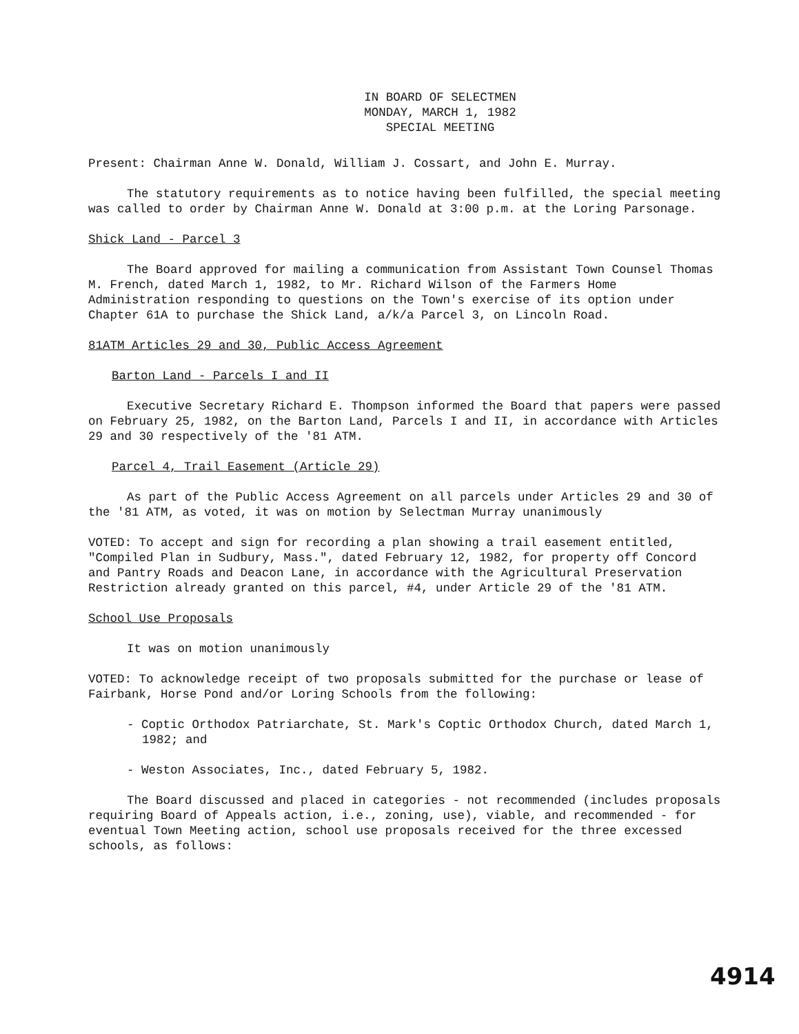IN BOARD OF SELECTMEN
MONDAY, MARCH 1, 1982
SPECIAL MEETING
Present: Chairman Anne W. Donald, William J. Cossart, and John E. Murray.
The statutory requirements as to notice having been fulfilled, the special meeting was called to order by Chairman Anne W. Donald at 3:00 p.m. at the Loring Parsonage.
Shick Land - Parcel 3
The Board approved for mailing a communication from Assistant Town Counsel Thomas M. French, dated March 1, 1982, to Mr. Richard Wilson of the Farmers Home Administration responding to questions on the Town's exercise of its option under Chapter 61A to purchase the Shick Land, a/k/a Parcel 3, on Lincoln Road.
81ATM Articles 29 and 30, Public Access Agreement
Barton Land - Parcels I and II
Executive Secretary Richard E. Thompson informed the Board that papers were passed on February 25, 1982, on the Barton Land, Parcels I and II, in accordance with Articles 29 and 30 respectively of the '81 ATM.
Parcel 4, Trail Easement (Article 29)
As part of the Public Access Agreement on all parcels under Articles 29 and 30 of the '81 ATM, as voted, it was on motion by Selectman Murray unanimously
VOTED: To accept and sign for recording a plan showing a trail easement entitled, "Compiled Plan in Sudbury, Mass.", dated February 12, 1982, for property off Concord and Pantry Roads and Deacon Lane, in accordance with the Agricultural Preservation Restriction already granted on this parcel, #4, under Article 29 of the '81 ATM.
School Use Proposals
It was on motion unanimously
VOTED: To acknowledge receipt of two proposals submitted for the purchase or lease of Fairbank, Horse Pond and/or Loring Schools from the following:
- Coptic Orthodox Patriarchate, St. Mark's Coptic Orthodox Church, dated March 1, 1982; and
- Weston Associates, Inc., dated February 5, 1982.
The Board discussed and placed in categories - not recommended (includes proposals requiring Board of Appeals action, i.e., zoning, use), viable, and recommended - for eventual Town Meeting action, school use proposals received for the three excessed schools, as follows:
4914